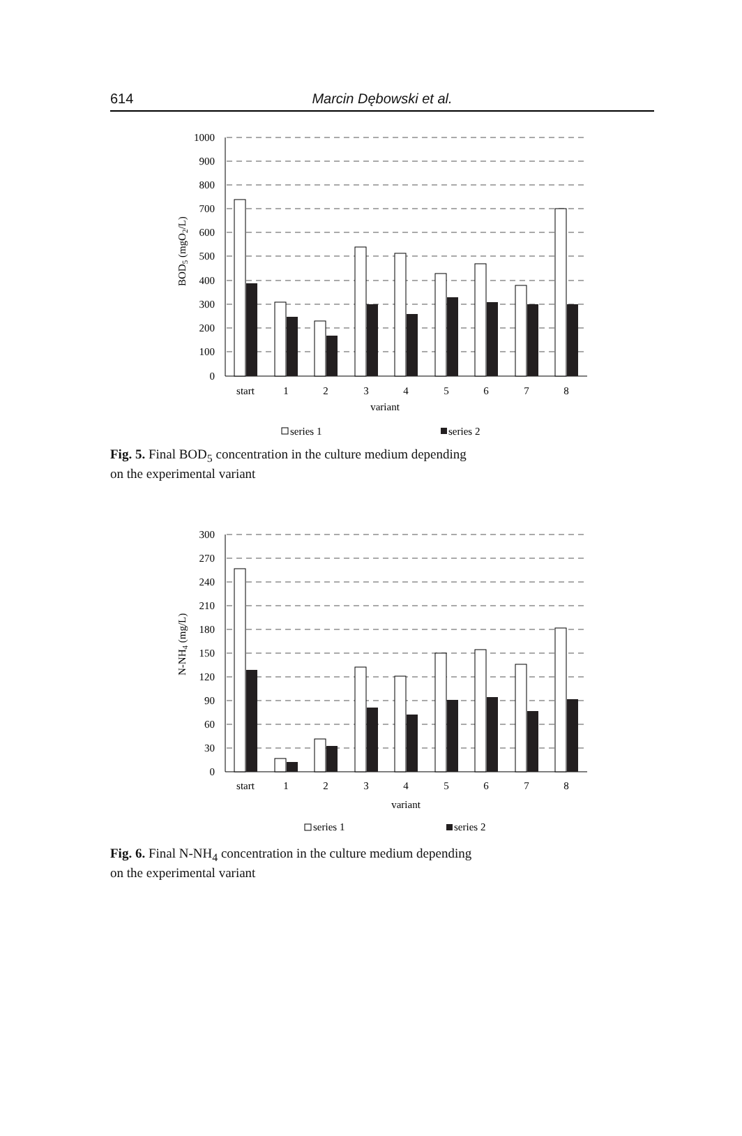614
Marcin Dębowski et al.
1000
900
800
700
600
500
400
300
200
100
0
BOD5 (mgO2/L)
start
1
2
3
4
5
6
7
8
variant
series 1
series 2
Fig. 5. Final BOD<sub>5</sub> concentration in the culture medium depending
on the experimental variant
300
270
240
210
180
150
120
90
60
30
0
N-NH4 (mg/L)
start
1
2
3
4
5
6
7
8
variant
series 1
series 2
Fig. 6. Final N-NH<sub>4</sub> concentration in the culture medium depending
on the experimental variant